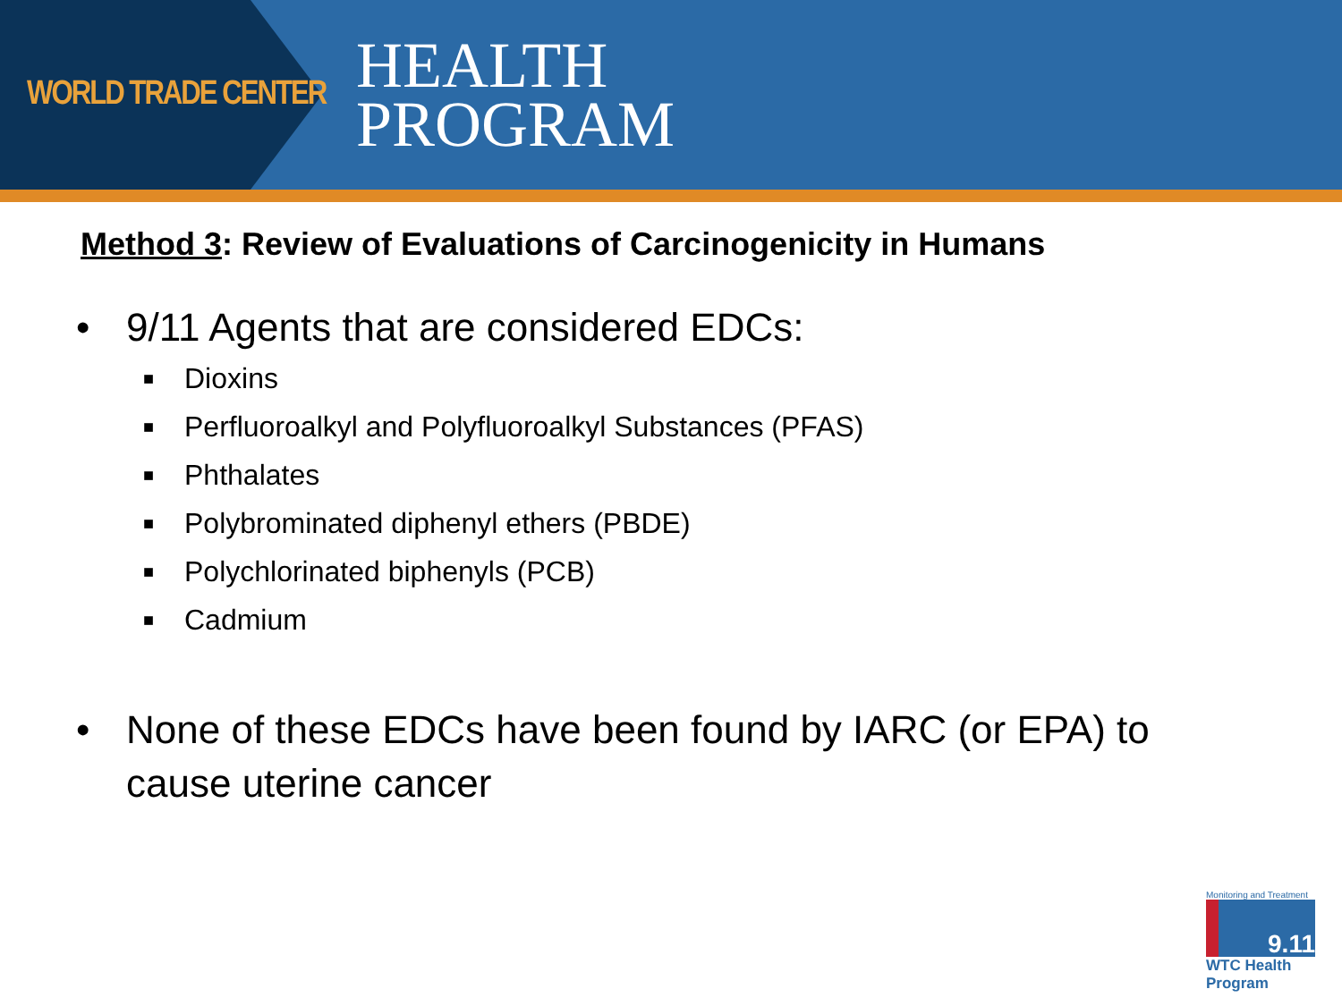WORLD TRADE CENTER
HEALTH
PROGRAM
Method 3: Review of Evaluations of Carcinogenicity in Humans
• 9/11 Agents that are considered EDCs:
■ Dioxins
■ Perfluoroalkyl and Polyfluoroalkyl Substances (PFAS)
■ Phthalates
■ Polybrominated diphenyl ethers (PBDE)
■ Polychlorinated biphenyls (PCB)
■ Cadmium
• None of these EDCs have been found by IARC (or EPA) to
cause uterine cancer
Monitoring and Treatment
9.11
WTC Health Program